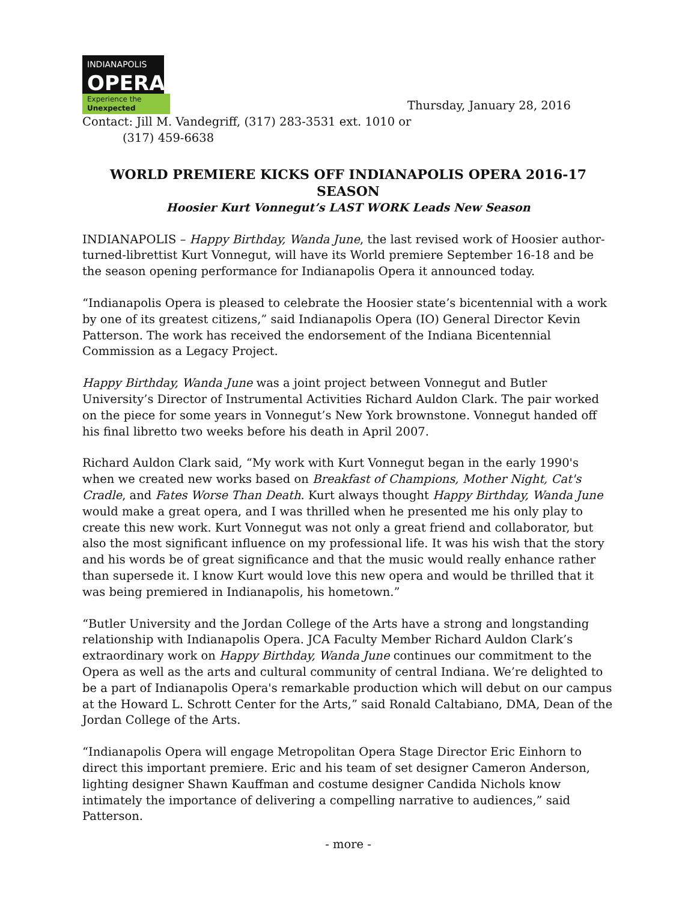INDIANAPOLIS
OPERA
Experience the
Unexpected
Thursday, January 28, 2016
Contact: Jill M. Vandegriff, (317) 283-3531 ext. 1010 or
(317) 459-6638
WORLD PREMIERE KICKS OFF INDIANAPOLIS OPERA 2016-17 SEASON
Hoosier Kurt Vonnegut’s LAST WORK Leads New Season
INDIANAPOLIS – Happy Birthday, Wanda June, the last revised work of Hoosier author-turned-librettist Kurt Vonnegut, will have its World premiere September 16-18 and be the season opening performance for Indianapolis Opera it announced today.
“Indianapolis Opera is pleased to celebrate the Hoosier state’s bicentennial with a work by one of its greatest citizens,” said Indianapolis Opera (IO) General Director Kevin Patterson. The work has received the endorsement of the Indiana Bicentennial Commission as a Legacy Project.
Happy Birthday, Wanda June was a joint project between Vonnegut and Butler University’s Director of Instrumental Activities Richard Auldon Clark. The pair worked on the piece for some years in Vonnegut’s New York brownstone. Vonnegut handed off his final libretto two weeks before his death in April 2007.
Richard Auldon Clark said, “My work with Kurt Vonnegut began in the early 1990's when we created new works based on Breakfast of Champions, Mother Night, Cat's Cradle, and Fates Worse Than Death. Kurt always thought Happy Birthday, Wanda June would make a great opera, and I was thrilled when he presented me his only play to create this new work. Kurt Vonnegut was not only a great friend and collaborator, but also the most significant influence on my professional life. It was his wish that the story and his words be of great significance and that the music would really enhance rather than supersede it. I know Kurt would love this new opera and would be thrilled that it was being premiered in Indianapolis, his hometown.”
“Butler University and the Jordan College of the Arts have a strong and longstanding relationship with Indianapolis Opera. JCA Faculty Member Richard Auldon Clark’s extraordinary work on Happy Birthday, Wanda June continues our commitment to the Opera as well as the arts and cultural community of central Indiana. We’re delighted to be a part of Indianapolis Opera's remarkable production which will debut on our campus at the Howard L. Schrott Center for the Arts,” said Ronald Caltabiano, DMA, Dean of the Jordan College of the Arts.
“Indianapolis Opera will engage Metropolitan Opera Stage Director Eric Einhorn to direct this important premiere. Eric and his team of set designer Cameron Anderson, lighting designer Shawn Kauffman and costume designer Candida Nichols know intimately the importance of delivering a compelling narrative to audiences,” said Patterson.
- more -